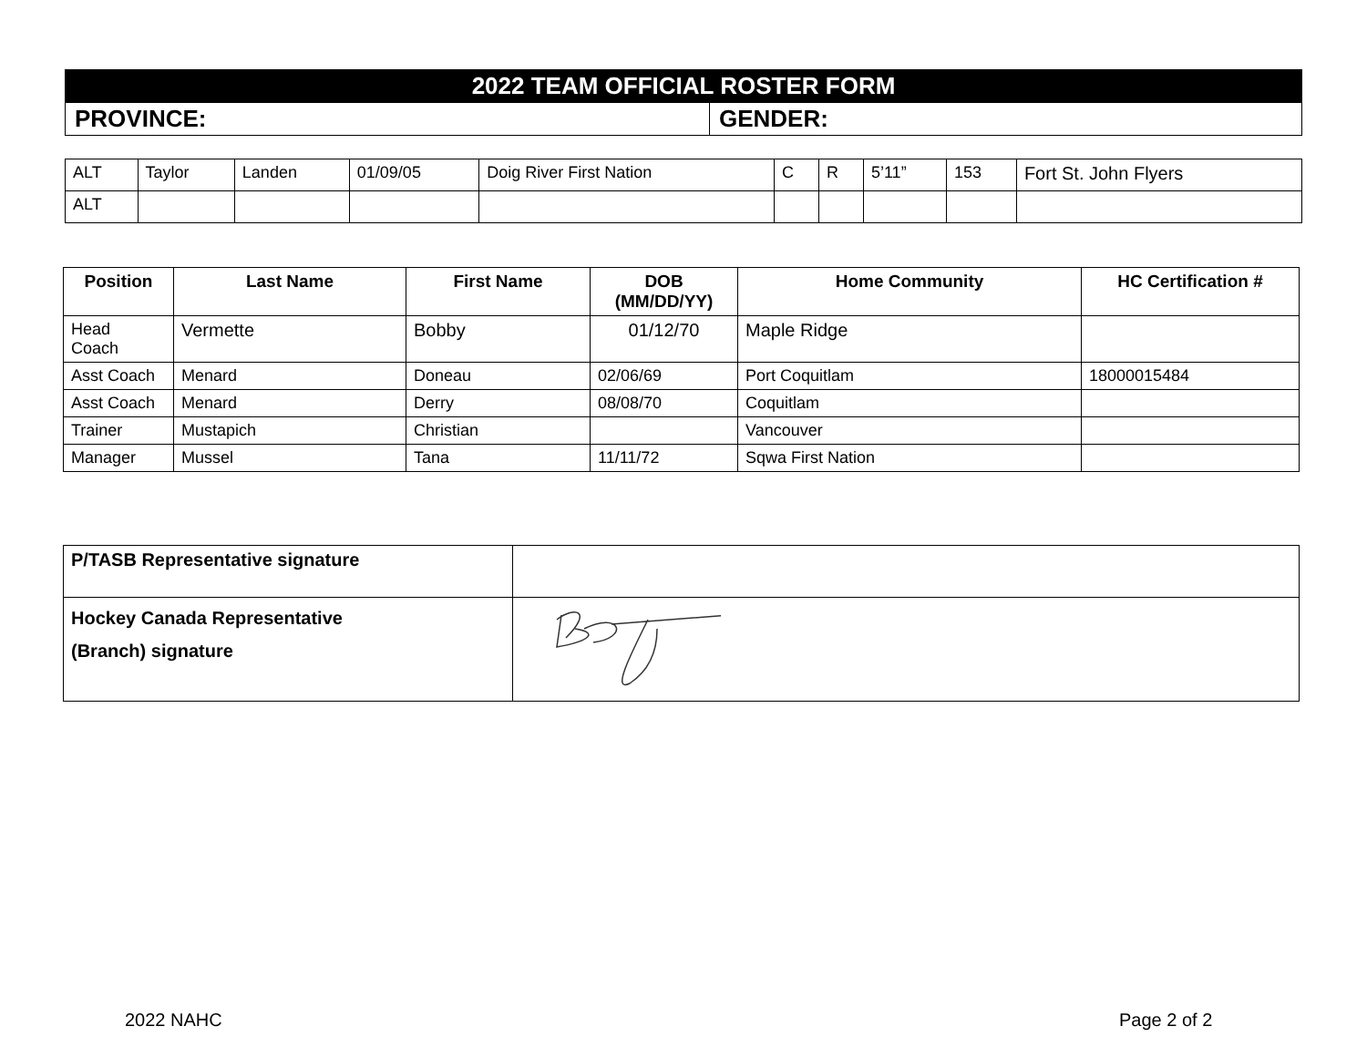| 2022 TEAM OFFICIAL ROSTER FORM | |
| PROVINCE: | GENDER: |
| ALT | Taylor | Landen | 01/09/05 | Doig River First Nation | C | R | 5’11” | 153 | Fort St. John Flyers |
| ALT | | | | | | | | | |
| Position | Last Name | First Name | DOB (MM/DD/YY) | Home Community | HC Certification # |
| --- | --- | --- | --- | --- | --- |
| Head Coach | Vermette | Bobby | 01/12/70 | Maple Ridge | |
| Asst Coach | Menard | Doneau | 02/06/69 | Port Coquitlam | 18000015484 |
| Asst Coach | Menard | Derry | 08/08/70 | Coquitlam | |
| Trainer | Mustapich | Christian | | Vancouver | |
| Manager | Mussel | Tana | 11/11/72 | Sqwa First Nation | |
| P/TASB Representative signature | |
| Hockey Canada Representative (Branch) signature | |
2022 NAHC Page 2 of 2